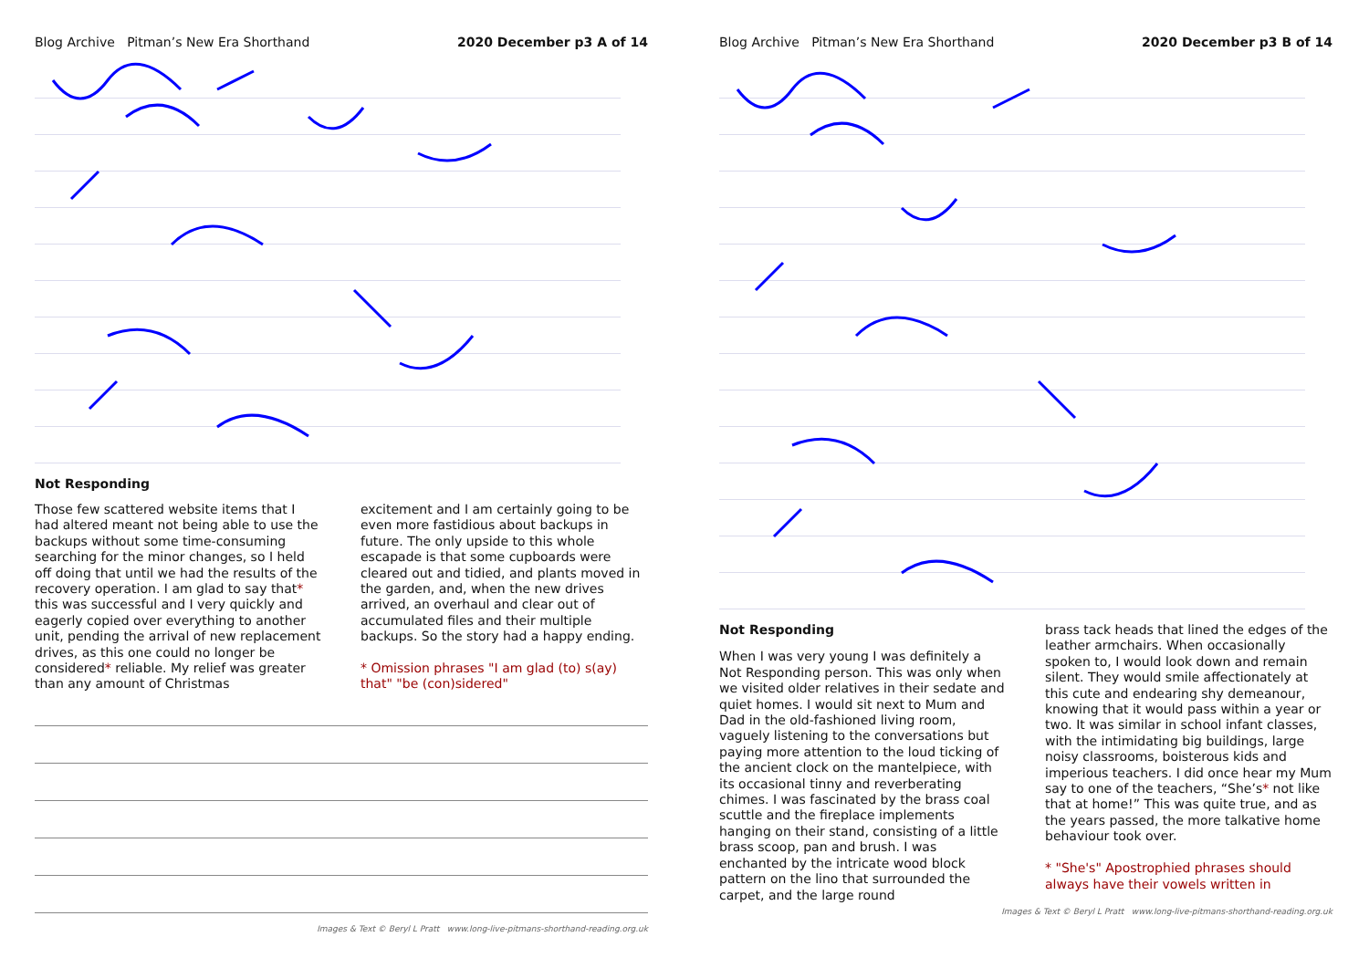Blog Archive Pitman’s New Era Shorthand 2020 December p3 A of 14
Not Responding
Those few scattered website items that I had altered meant not being able to use the backups without some time-consuming searching for the minor changes, so I held off doing that until we had the results of the recovery operation. I am glad to say that* this was successful and I very quickly and eagerly copied over everything to another unit, pending the arrival of new replacement drives, as this one could no longer be considered* reliable. My relief was greater than any amount of Christmas
excitement and I am certainly going to be even more fastidious about backups in future. The only upside to this whole escapade is that some cupboards were cleared out and tidied, and plants moved in the garden, and, when the new drives arrived, an overhaul and clear out of accumulated files and their multiple backups. So the story had a happy ending.
* Omission phrases "I am glad (to) s(ay) that" "be (con)sidered"
Images & Text © Beryl L Pratt www.long-live-pitmans-shorthand-reading.org.uk
Blog Archive Pitman’s New Era Shorthand 2020 December p3 B of 14
Not Responding
When I was very young I was definitely a Not Responding person. This was only when we visited older relatives in their sedate and quiet homes. I would sit next to Mum and Dad in the old-fashioned living room, vaguely listening to the conversations but paying more attention to the loud ticking of the ancient clock on the mantelpiece, with its occasional tinny and reverberating chimes. I was fascinated by the brass coal scuttle and the fireplace implements hanging on their stand, consisting of a little brass scoop, pan and brush. I was enchanted by the intricate wood block pattern on the lino that surrounded the carpet, and the large round
brass tack heads that lined the edges of the leather armchairs. When occasionally spoken to, I would look down and remain silent. They would smile affectionately at this cute and endearing shy demeanour, knowing that it would pass within a year or two. It was similar in school infant classes, with the intimidating big buildings, large noisy classrooms, boisterous kids and imperious teachers. I did once hear my Mum say to one of the teachers, “She’s* not like that at home!” This was quite true, and as the years passed, the more talkative home behaviour took over.
* "She's" Apostrophied phrases should always have their vowels written in
Images & Text © Beryl L Pratt www.long-live-pitmans-shorthand-reading.org.uk